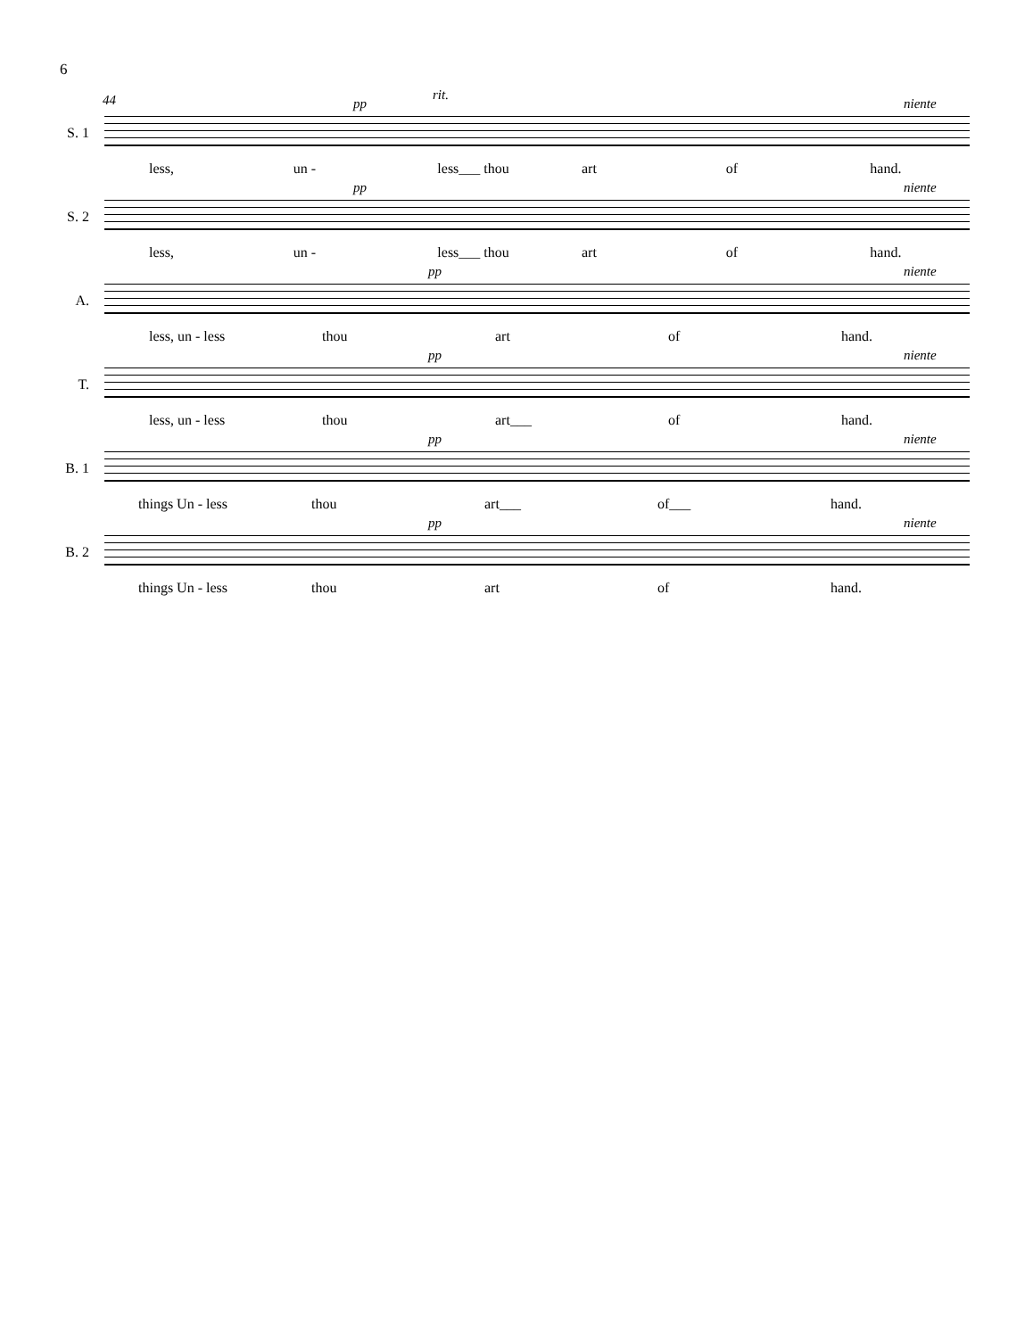6
44 rit.
S. 1
pp niente
less, un - less___ thou art of hand.
S. 2
pp niente
less, un - less___ thou art of hand.
A.
pp niente
less, un - less thou art of hand.
T.
pp niente
less, un - less thou art___ of hand.
B. 1
pp niente
things Un - less thou art___ of___ hand.
B. 2
pp niente
things Un - less thou art of hand.